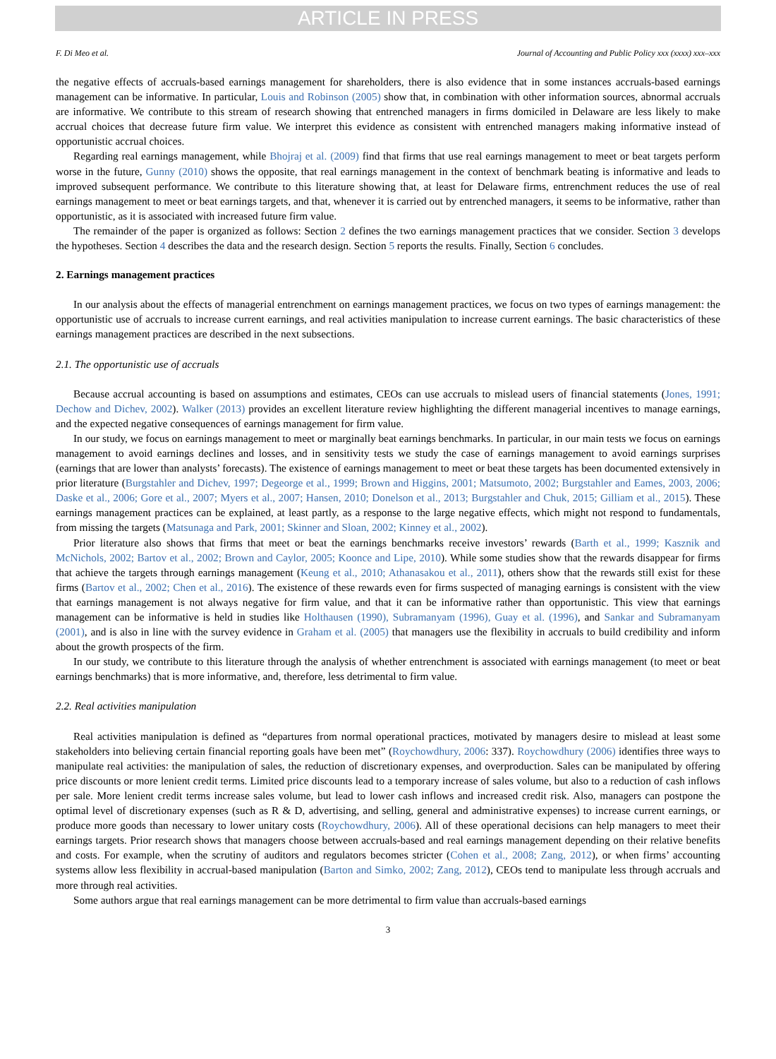ARTICLE IN PRESS
F. Di Meo et al. Journal of Accounting and Public Policy xxx (xxxx) xxx–xxx
the negative effects of accruals-based earnings management for shareholders, there is also evidence that in some instances accruals-based earnings management can be informative. In particular, Louis and Robinson (2005) show that, in combination with other information sources, abnormal accruals are informative. We contribute to this stream of research showing that entrenched managers in firms domiciled in Delaware are less likely to make accrual choices that decrease future firm value. We interpret this evidence as consistent with entrenched managers making informative instead of opportunistic accrual choices.
Regarding real earnings management, while Bhojraj et al. (2009) find that firms that use real earnings management to meet or beat targets perform worse in the future, Gunny (2010) shows the opposite, that real earnings management in the context of benchmark beating is informative and leads to improved subsequent performance. We contribute to this literature showing that, at least for Delaware firms, entrenchment reduces the use of real earnings management to meet or beat earnings targets, and that, whenever it is carried out by entrenched managers, it seems to be informative, rather than opportunistic, as it is associated with increased future firm value.
The remainder of the paper is organized as follows: Section 2 defines the two earnings management practices that we consider. Section 3 develops the hypotheses. Section 4 describes the data and the research design. Section 5 reports the results. Finally, Section 6 concludes.
2. Earnings management practices
In our analysis about the effects of managerial entrenchment on earnings management practices, we focus on two types of earnings management: the opportunistic use of accruals to increase current earnings, and real activities manipulation to increase current earnings. The basic characteristics of these earnings management practices are described in the next subsections.
2.1. The opportunistic use of accruals
Because accrual accounting is based on assumptions and estimates, CEOs can use accruals to mislead users of financial statements (Jones, 1991; Dechow and Dichev, 2002). Walker (2013) provides an excellent literature review highlighting the different managerial incentives to manage earnings, and the expected negative consequences of earnings management for firm value.
In our study, we focus on earnings management to meet or marginally beat earnings benchmarks. In particular, in our main tests we focus on earnings management to avoid earnings declines and losses, and in sensitivity tests we study the case of earnings management to avoid earnings surprises (earnings that are lower than analysts’ forecasts). The existence of earnings management to meet or beat these targets has been documented extensively in prior literature (Burgstahler and Dichev, 1997; Degeorge et al., 1999; Brown and Higgins, 2001; Matsumoto, 2002; Burgstahler and Eames, 2003, 2006; Daske et al., 2006; Gore et al., 2007; Myers et al., 2007; Hansen, 2010; Donelson et al., 2013; Burgstahler and Chuk, 2015; Gilliam et al., 2015). These earnings management practices can be explained, at least partly, as a response to the large negative effects, which might not respond to fundamentals, from missing the targets (Matsunaga and Park, 2001; Skinner and Sloan, 2002; Kinney et al., 2002).
Prior literature also shows that firms that meet or beat the earnings benchmarks receive investors’ rewards (Barth et al., 1999; Kasznik and McNichols, 2002; Bartov et al., 2002; Brown and Caylor, 2005; Koonce and Lipe, 2010). While some studies show that the rewards disappear for firms that achieve the targets through earnings management (Keung et al., 2010; Athanasakou et al., 2011), others show that the rewards still exist for these firms (Bartov et al., 2002; Chen et al., 2016). The existence of these rewards even for firms suspected of managing earnings is consistent with the view that earnings management is not always negative for firm value, and that it can be informative rather than opportunistic. This view that earnings management can be informative is held in studies like Holthausen (1990), Subramanyam (1996), Guay et al. (1996), and Sankar and Subramanyam (2001), and is also in line with the survey evidence in Graham et al. (2005) that managers use the flexibility in accruals to build credibility and inform about the growth prospects of the firm.
In our study, we contribute to this literature through the analysis of whether entrenchment is associated with earnings management (to meet or beat earnings benchmarks) that is more informative, and, therefore, less detrimental to firm value.
2.2. Real activities manipulation
Real activities manipulation is defined as “departures from normal operational practices, motivated by managers desire to mislead at least some stakeholders into believing certain financial reporting goals have been met” (Roychowdhury, 2006: 337). Roychowdhury (2006) identifies three ways to manipulate real activities: the manipulation of sales, the reduction of discretionary expenses, and overproduction. Sales can be manipulated by offering price discounts or more lenient credit terms. Limited price discounts lead to a temporary increase of sales volume, but also to a reduction of cash inflows per sale. More lenient credit terms increase sales volume, but lead to lower cash inflows and increased credit risk. Also, managers can postpone the optimal level of discretionary expenses (such as R & D, advertising, and selling, general and administrative expenses) to increase current earnings, or produce more goods than necessary to lower unitary costs (Roychowdhury, 2006). All of these operational decisions can help managers to meet their earnings targets. Prior research shows that managers choose between accruals-based and real earnings management depending on their relative benefits and costs. For example, when the scrutiny of auditors and regulators becomes stricter (Cohen et al., 2008; Zang, 2012), or when firms’ accounting systems allow less flexibility in accrual-based manipulation (Barton and Simko, 2002; Zang, 2012), CEOs tend to manipulate less through accruals and more through real activities.
Some authors argue that real earnings management can be more detrimental to firm value than accruals-based earnings
3